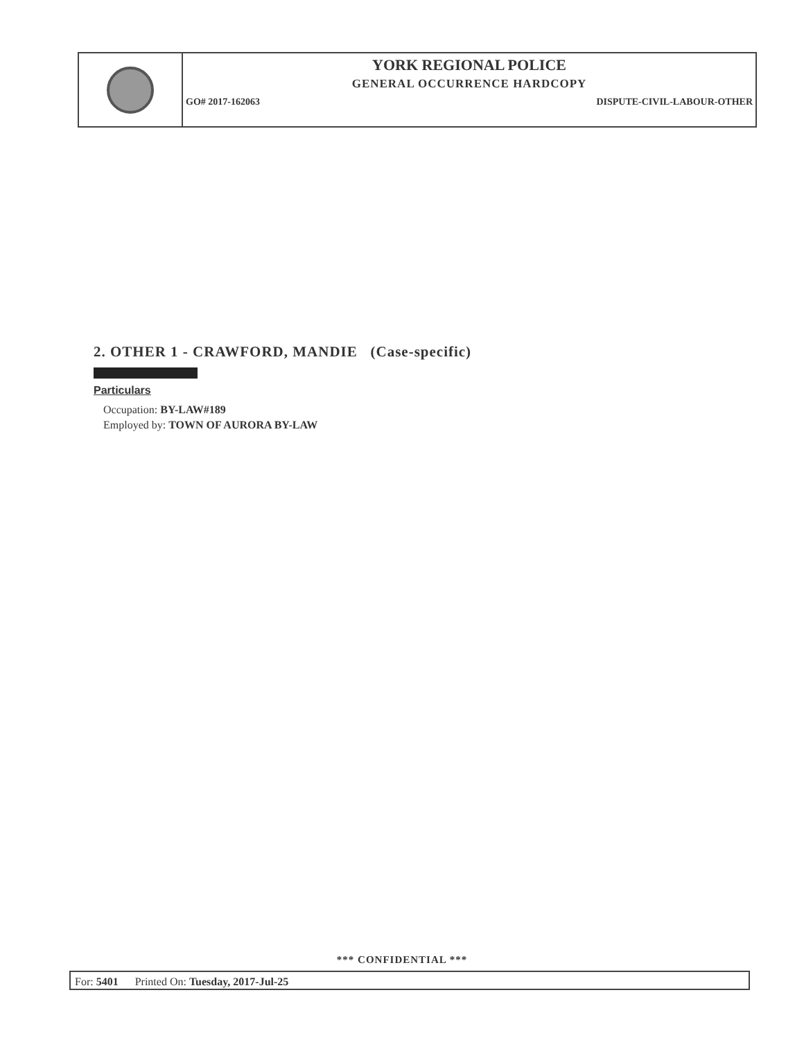YORK REGIONAL POLICE
GENERAL OCCURRENCE HARDCOPY
GO# 2017-162063 DISPUTE-CIVIL-LABOUR-OTHER
2. OTHER 1 - CRAWFORD, MANDIE (Case-specific)
Particulars
Occupation: BY-LAW#189
Employed by: TOWN OF AURORA BY-LAW
*** CONFIDENTIAL ***
For: 5401 Printed On: Tuesday, 2017-Jul-25